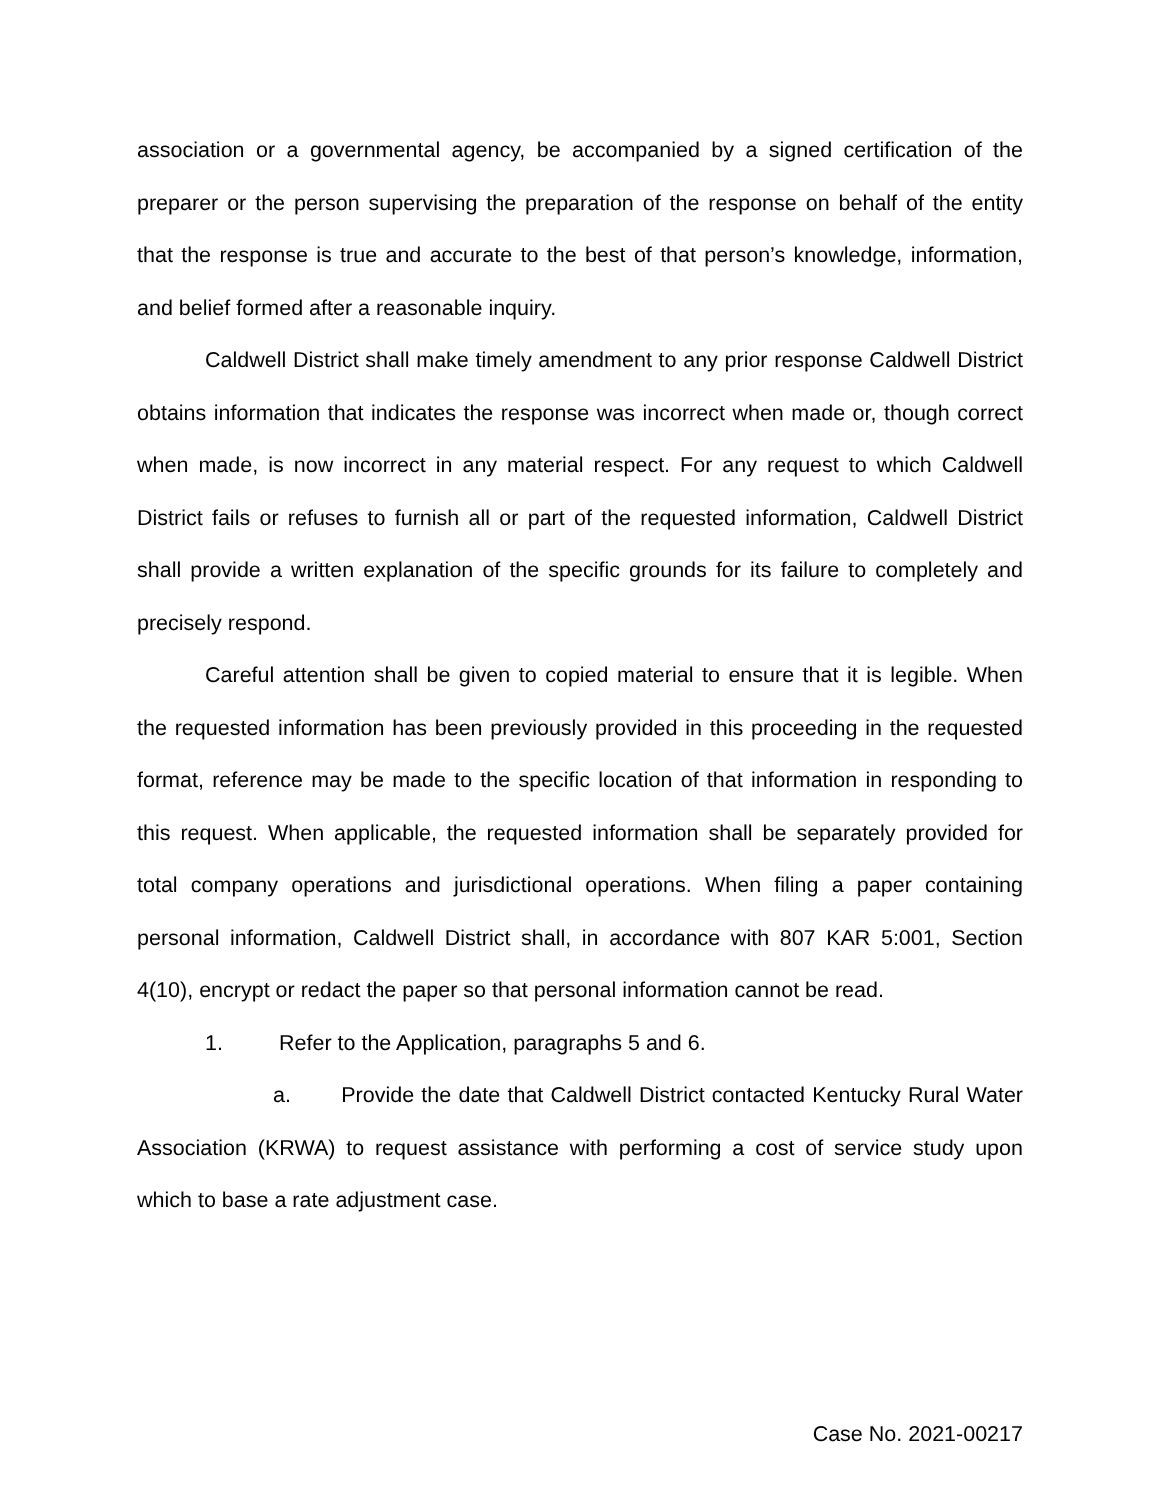association or a governmental agency, be accompanied by a signed certification of the preparer or the person supervising the preparation of the response on behalf of the entity that the response is true and accurate to the best of that person’s knowledge, information, and belief formed after a reasonable inquiry.
Caldwell District shall make timely amendment to any prior response Caldwell District obtains information that indicates the response was incorrect when made or, though correct when made, is now incorrect in any material respect. For any request to which Caldwell District fails or refuses to furnish all or part of the requested information, Caldwell District shall provide a written explanation of the specific grounds for its failure to completely and precisely respond.
Careful attention shall be given to copied material to ensure that it is legible. When the requested information has been previously provided in this proceeding in the requested format, reference may be made to the specific location of that information in responding to this request. When applicable, the requested information shall be separately provided for total company operations and jurisdictional operations. When filing a paper containing personal information, Caldwell District shall, in accordance with 807 KAR 5:001, Section 4(10), encrypt or redact the paper so that personal information cannot be read.
1. Refer to the Application, paragraphs 5 and 6.
a. Provide the date that Caldwell District contacted Kentucky Rural Water Association (KRWA) to request assistance with performing a cost of service study upon which to base a rate adjustment case.
Case No. 2021-00217